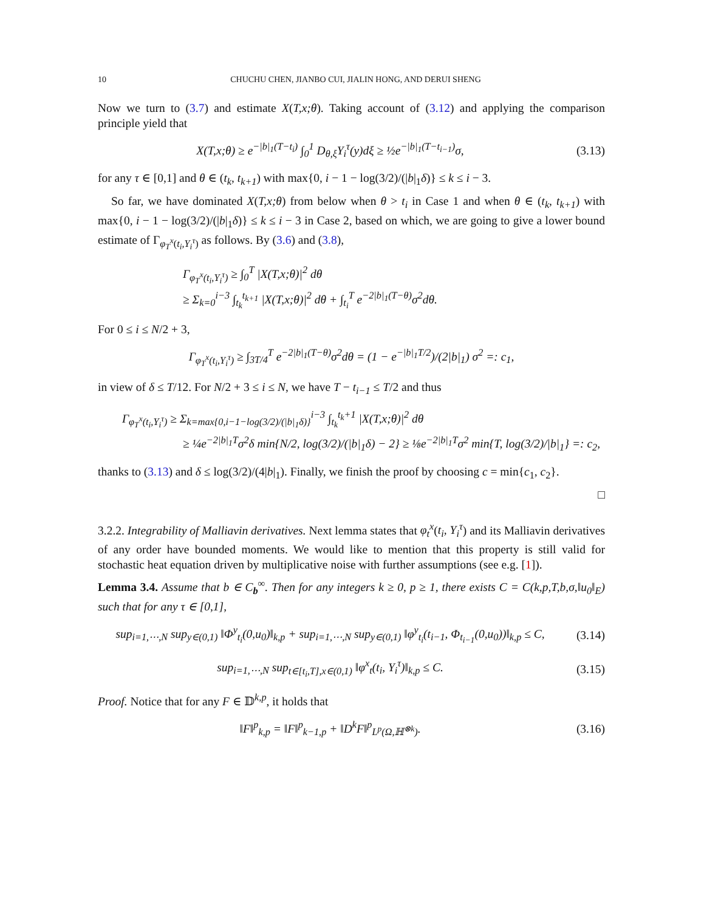10 CHUCHU CHEN, JIANBO CUI, JIALIN HONG, AND DERUI SHENG
Now we turn to (3.7) and estimate X(T,x;θ). Taking account of (3.12) and applying the comparison principle yield that
X(T,x;θ) ≥ e<sup>−|b|<sub>1</sub>(T−t<sub>i</sub>)</sup> ∫<sub>0</sub><sup>1</sup> D<sub>θ,ξ</sub>Y<sub>i</sub><sup>τ</sup>(y)dξ ≥ ½e<sup>−|b|<sub>1</sub>(T−t<sub>i−1</sub>)</sup>σ,
(3.13)
for any τ ∈ [0,1] and θ ∈ (t<sub>k</sub>, t<sub>k+1</sub>) with max{0, i − 1 − log(3/2)/(|b|<sub>1</sub>δ)} ≤ k ≤ i − 3.
So far, we have dominated X(T,x;θ) from below when θ > t<sub>i</sub> in Case 1 and when θ ∈ (t<sub>k</sub>, t<sub>k+1</sub>) with max{0, i − 1 − log(3/2)/(|b|<sub>1</sub>δ)} ≤ k ≤ i − 3 in Case 2, based on which, we are going to give a lower bound estimate of Γ<sub>φ<sub>T</sub><sup>x</sup>(t<sub>i</sub>,Y<sub>i</sub><sup>τ</sup>)</sub> as follows. By (3.6) and (3.8),
Γ<sub>φ<sub>T</sub><sup>x</sup>(t<sub>i</sub>,Y<sub>i</sub><sup>τ</sup>)</sub> ≥ ∫<sub>0</sub><sup>T</sup> |X(T,x;θ)|<sup>2</sup> dθ
≥ Σ<sub>k=0</sub><sup>i−3</sup> ∫<sub>t<sub>k</sub></sub><sup>t<sub>k+1</sub></sup> |X(T,x;θ)|<sup>2</sup> dθ + ∫<sub>t<sub>i</sub></sub><sup>T</sup> e<sup>−2|b|<sub>1</sub>(T−θ)</sup>σ<sup>2</sup>dθ.
For 0 ≤ i ≤ N/2 + 3,
Γ<sub>φ<sub>T</sub><sup>x</sup>(t<sub>i</sub>,Y<sub>i</sub><sup>τ</sup>)</sub> ≥ ∫<sub>3T/4</sub><sup>T</sup> e<sup>−2|b|<sub>1</sub>(T−θ)</sup>σ<sup>2</sup>dθ = (1 − e<sup>−|b|<sub>1</sub>T/2</sup>)/(2|b|<sub>1</sub>) σ<sup>2</sup> =: c<sub>1</sub>,
in view of δ ≤ T/12. For N/2 + 3 ≤ i ≤ N, we have T − t<sub>i−1</sub> ≤ T/2 and thus
Γ<sub>φ<sub>T</sub><sup>x</sup>(t<sub>i</sub>,Y<sub>i</sub><sup>τ</sup>)</sub> ≥ Σ<sub>k=max{0,i−1−log(3/2)/(|b|<sub>1</sub>δ)}</sub><sup>i−3</sup> ∫<sub>t<sub>k</sub></sub><sup>t<sub>k</sub>+1</sup> |X(T,x;θ)|<sup>2</sup> dθ
≥ ¼e<sup>−2|b|<sub>1</sub>T</sup>σ<sup>2</sup>δ min{N/2, log(3/2)/(|b|<sub>1</sub>δ) − 2} ≥ ⅛e<sup>−2|b|<sub>1</sub>T</sup>σ<sup>2</sup> min{T, log(3/2)/|b|<sub>1</sub>} =: c<sub>2</sub>,
thanks to (3.13) and δ ≤ log(3/2)/(4|b|<sub>1</sub>). Finally, we finish the proof by choosing c = min{c<sub>1</sub>, c<sub>2</sub>}.
□
3.2.2. Integrability of Malliavin derivatives. Next lemma states that φ<sub>t</sub><sup>x</sup>(t<sub>i</sub>, Y<sub>i</sub><sup>τ</sup>) and its Malliavin derivatives of any order have bounded moments. We would like to mention that this property is still valid for stochastic heat equation driven by multiplicative noise with further assumptions (see e.g. [1]).
Lemma 3.4. Assume that b ∈ C<sub>b</sub><sup>∞</sup>. Then for any integers k ≥ 0, p ≥ 1, there exists C = C(k,p,T,b,σ,‖u<sub>0</sub>‖<sub>E</sub>) such that for any τ ∈ [0,1],
sup<sub>i=1,⋯,N</sub> sup<sub>y∈(0,1)</sub> ‖Φ<sup>y</sup><sub>t<sub>i</sub></sub>(0,u<sub>0</sub>)‖<sub>k,p</sub> + sup<sub>i=1,⋯,N</sub> sup<sub>y∈(0,1)</sub> ‖φ<sup>y</sup><sub>t<sub>i</sub></sub>(t<sub>i−1</sub>, Φ<sub>t<sub>i−1</sub></sub>(0,u<sub>0</sub>))‖<sub>k,p</sub> ≤ C,
(3.14)
sup<sub>i=1,⋯,N</sub> sup<sub>t∈[t<sub>i</sub>,T],x∈(0,1)</sub> ‖φ<sup>x</sup><sub>t</sub>(t<sub>i</sub>, Y<sub>i</sub><sup>τ</sup>)‖<sub>k,p</sub> ≤ C.
(3.15)
Proof. Notice that for any F ∈ 𝔻<sup>k,p</sup>, it holds that
‖F‖<sup>p</sup><sub>k,p</sub> = ‖F‖<sup>p</sup><sub>k−1,p</sub> + ‖D<sup>k</sup>F‖<sup>p</sup><sub>L<sup>p</sup>(Ω,ℍ<sup>⊗k</sup>)</sub>.
(3.16)